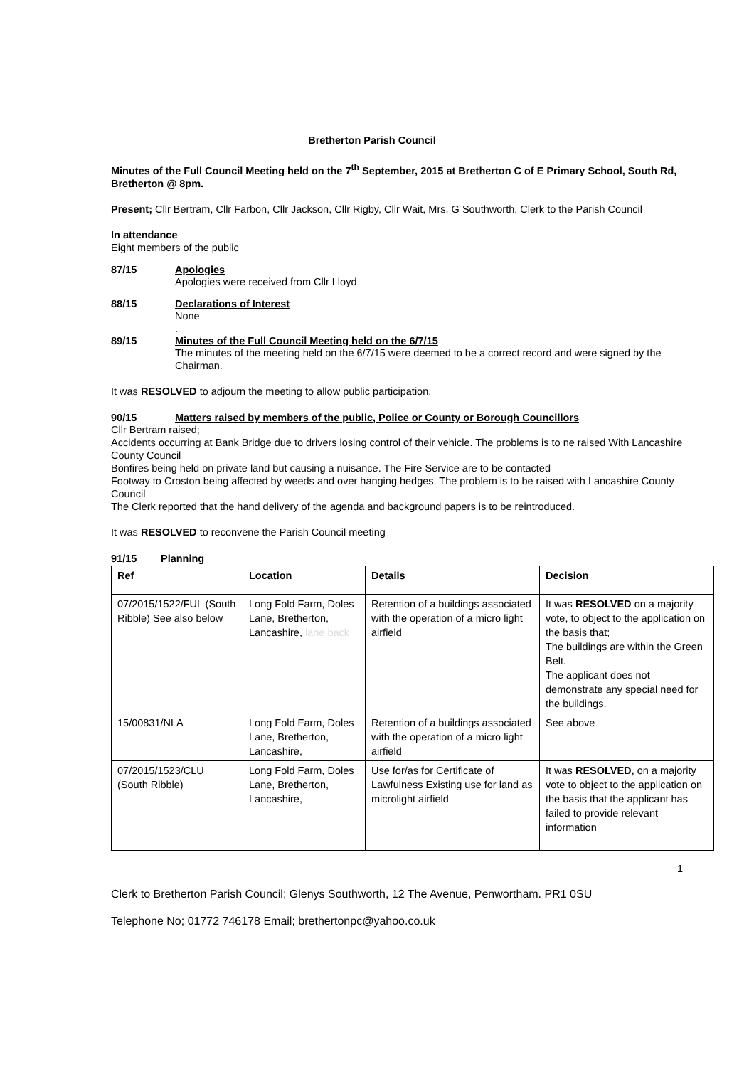Bretherton Parish Council
Minutes of the Full Council Meeting held on the 7<sup>th</sup> September, 2015 at Bretherton C of E Primary School, South Rd, Bretherton @ 8pm.
Present; Cllr Bertram, Cllr Farbon, Cllr Jackson, Cllr Rigby, Cllr Wait, Mrs. G Southworth, Clerk to the Parish Council
In attendance
Eight members of the public
87/15 Apologies
Apologies were received from Cllr Lloyd
88/15 Declarations of Interest
None
.
89/15 Minutes of the Full Council Meeting held on the 6/7/15
The minutes of the meeting held on the 6/7/15 were deemed to be a correct record and were signed by the Chairman.
It was RESOLVED to adjourn the meeting to allow public participation.
90/15 Matters raised by members of the public, Police or County or Borough Councillors
Cllr Bertram raised;
Accidents occurring at Bank Bridge due to drivers losing control of their vehicle. The problems is to ne raised With Lancashire County Council
Bonfires being held on private land but causing a nuisance. The Fire Service are to be contacted
Footway to Croston being affected by weeds and over hanging hedges. The problem is to be raised with Lancashire County Council
The Clerk reported that the hand delivery of the agenda and background papers is to be reintroduced.
It was RESOLVED to reconvene the Parish Council meeting
91/15 Planning
| Ref | Location | Details | Decision |
| --- | --- | --- | --- |
| 07/2015/1522/FUL (South Ribble) See also below | Long Fold Farm, Doles Lane, Bretherton, Lancashire, lane back | Retention of a buildings associated with the operation of a micro light airfield | It was RESOLVED on a majority vote, to object to the application on the basis that; The buildings are within the Green Belt. The applicant does not demonstrate any special need for the buildings. |
| 15/00831/NLA | Long Fold Farm, Doles Lane, Bretherton, Lancashire, | Retention of a buildings associated with the operation of a micro light airfield | See above |
| 07/2015/1523/CLU (South Ribble) | Long Fold Farm, Doles Lane, Bretherton, Lancashire, | Use for/as for Certificate of Lawfulness Existing use for land as microlight airfield | It was RESOLVED, on a majority vote to object to the application on the basis that the applicant has failed to provide relevant information |
1
Clerk to Bretherton Parish Council; Glenys Southworth, 12 The Avenue, Penwortham. PR1 0SU
Telephone No; 01772 746178 Email; brethertonpc@yahoo.co.uk